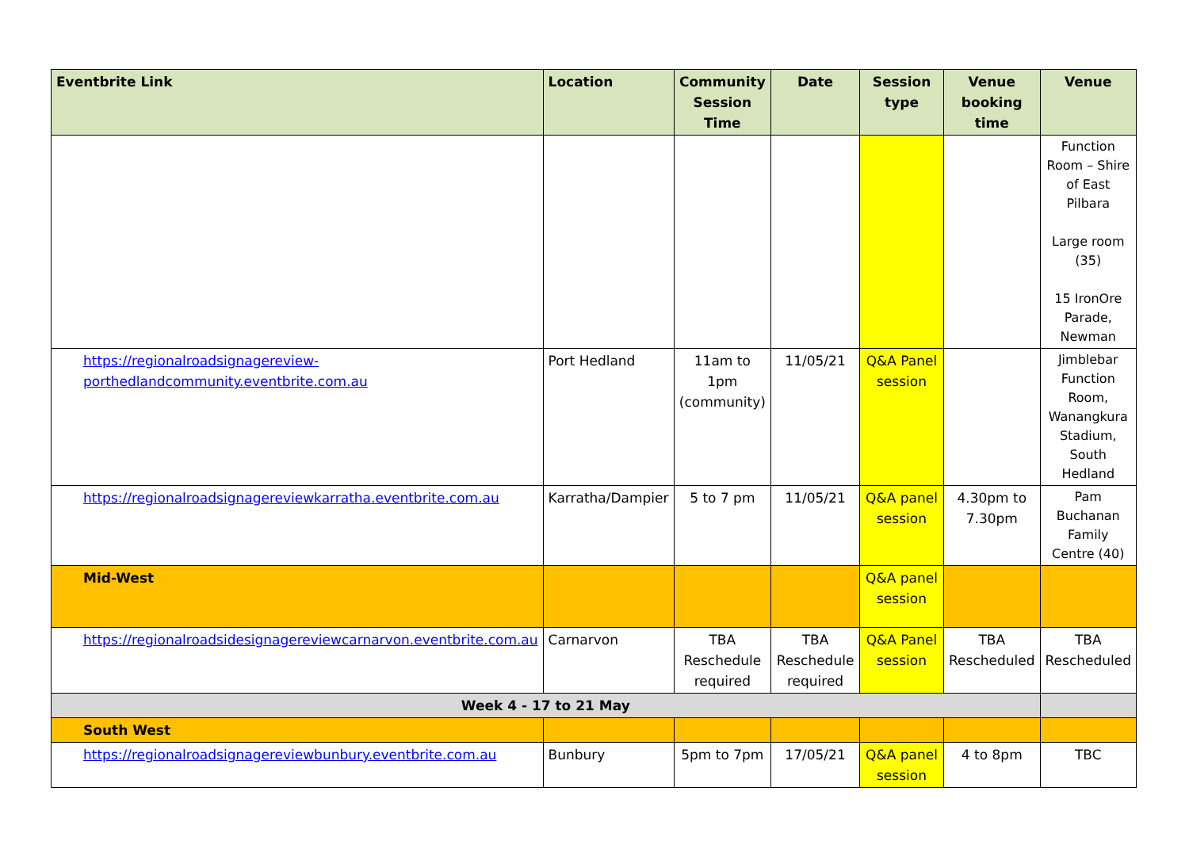| Eventbrite Link | Location | Community Session Time | Date | Session type | Venue booking time | Venue |
| --- | --- | --- | --- | --- | --- | --- |
| | | | | | | Function Room – Shire of East Pilbara Large room (35) 15 IronOre Parade, Newman |
| https://regionalroadsignagereview-porthedlandcommunity.eventbrite.com.au | Port Hedland | 11am to 1pm (community) | 11/05/21 | Q&A Panel session | | Jimblebar Function Room, Wanangkura Stadium, South Hedland |
| https://regionalroadsignagereviewkarratha.eventbrite.com.au | Karratha/Dampier | 5 to 7 pm | 11/05/21 | Q&A panel session | 4.30pm to 7.30pm | Pam Buchanan Family Centre (40) |
| Mid-West | | | | Q&A panel session | | |
| https://regionalroadsidesignagereviewcarnarvon.eventbrite.com.au | Carnarvon | TBA Reschedule required | TBA Reschedule required | Q&A Panel session | TBA Rescheduled | TBA Rescheduled |
| Week 4 - 17 to 21 May | | | | | | |
| South West | | | | | | |
| https://regionalroadsignagereviewbunbury.eventbrite.com.au | Bunbury | 5pm to 7pm | 17/05/21 | Q&A panel session | 4 to 8pm | TBC |